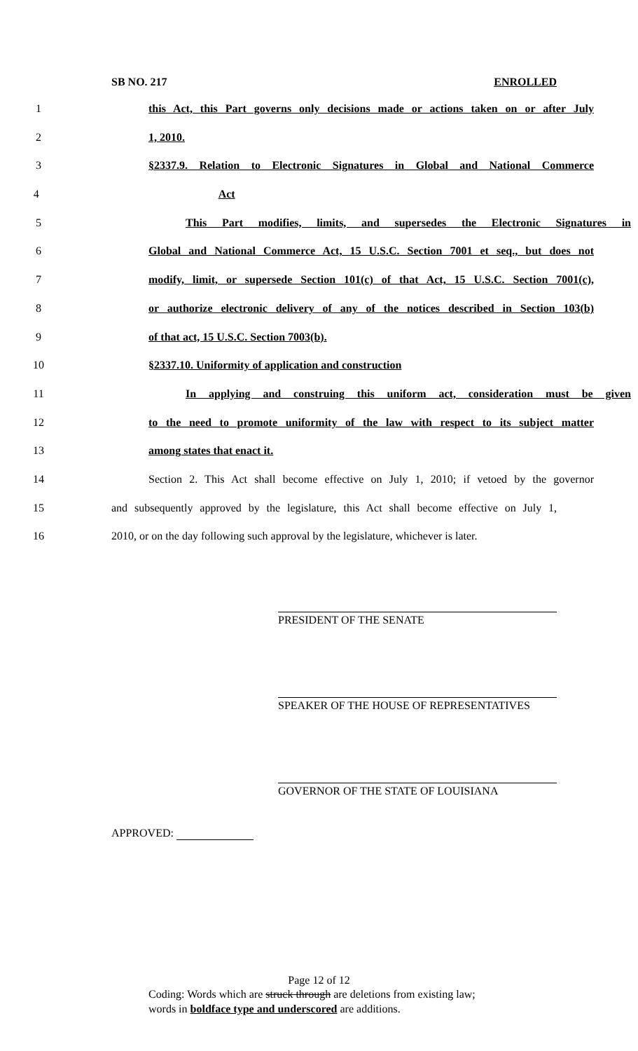SB NO. 217 ENROLLED
1 this Act, this Part governs only decisions made or actions taken on or after July
2 1, 2010.
3 §2337.9. Relation to Electronic Signatures in Global and National Commerce
4 Act
5 This Part modifies, limits, and supersedes the Electronic Signatures in
6 Global and National Commerce Act, 15 U.S.C. Section 7001 et seq., but does not
7 modify, limit, or supersede Section 101(c) of that Act, 15 U.S.C. Section 7001(c),
8 or authorize electronic delivery of any of the notices described in Section 103(b)
9 of that act, 15 U.S.C. Section 7003(b).
10 §2337.10. Uniformity of application and construction
11 In applying and construing this uniform act, consideration must be given
12 to the need to promote uniformity of the law with respect to its subject matter
13 among states that enact it.
14 Section 2. This Act shall become effective on July 1, 2010; if vetoed by the governor
15 and subsequently approved by the legislature, this Act shall become effective on July 1,
16 2010, or on the day following such approval by the legislature, whichever is later.
PRESIDENT OF THE SENATE
SPEAKER OF THE HOUSE OF REPRESENTATIVES
GOVERNOR OF THE STATE OF LOUISIANA
APPROVED:
Page 12 of 12
Coding: Words which are struck through are deletions from existing law;
words in boldface type and underscored are additions.